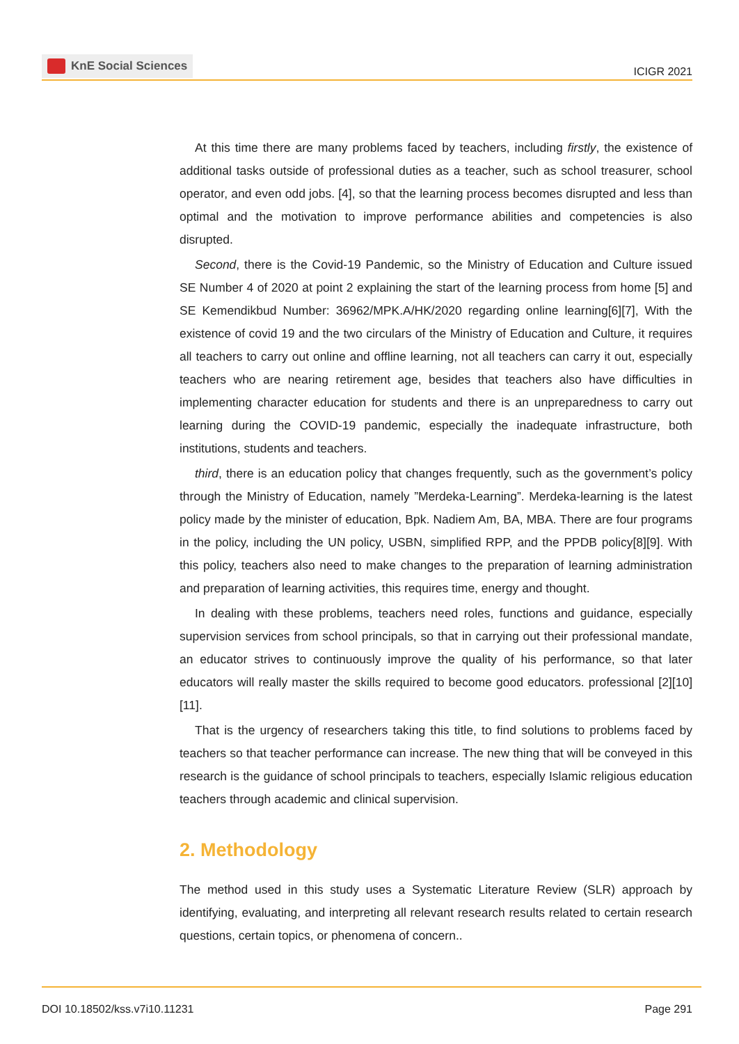KnE Social Sciences
ICIGR 2021
At this time there are many problems faced by teachers, including firstly, the existence of additional tasks outside of professional duties as a teacher, such as school treasurer, school operator, and even odd jobs. [4], so that the learning process becomes disrupted and less than optimal and the motivation to improve performance abilities and competencies is also disrupted.
Second, there is the Covid-19 Pandemic, so the Ministry of Education and Culture issued SE Number 4 of 2020 at point 2 explaining the start of the learning process from home [5] and SE Kemendikbud Number: 36962/MPK.A/HK/2020 regarding online learning[6][7], With the existence of covid 19 and the two circulars of the Ministry of Education and Culture, it requires all teachers to carry out online and offline learning, not all teachers can carry it out, especially teachers who are nearing retirement age, besides that teachers also have difficulties in implementing character education for students and there is an unpreparedness to carry out learning during the COVID-19 pandemic, especially the inadequate infrastructure, both institutions, students and teachers.
third, there is an education policy that changes frequently, such as the government’s policy through the Ministry of Education, namely ”Merdeka-Learning”. Merdeka-learning is the latest policy made by the minister of education, Bpk. Nadiem Am, BA, MBA. There are four programs in the policy, including the UN policy, USBN, simplified RPP, and the PPDB policy[8][9]. With this policy, teachers also need to make changes to the preparation of learning administration and preparation of learning activities, this requires time, energy and thought.
In dealing with these problems, teachers need roles, functions and guidance, especially supervision services from school principals, so that in carrying out their professional mandate, an educator strives to continuously improve the quality of his performance, so that later educators will really master the skills required to become good educators. professional [2][10] [11].
That is the urgency of researchers taking this title, to find solutions to problems faced by teachers so that teacher performance can increase. The new thing that will be conveyed in this research is the guidance of school principals to teachers, especially Islamic religious education teachers through academic and clinical supervision.
2. Methodology
The method used in this study uses a Systematic Literature Review (SLR) approach by identifying, evaluating, and interpreting all relevant research results related to certain research questions, certain topics, or phenomena of concern..
DOI 10.18502/kss.v7i10.11231 Page 291